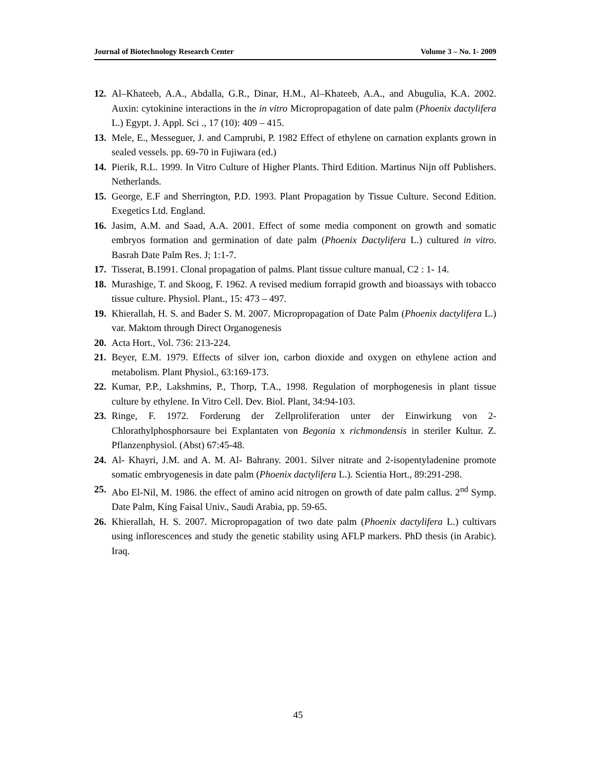Journal of Biotechnology Research Center Volume 3 – No. 1- 2009
12. Al–Khateeb, A.A., Abdalla, G.R., Dinar, H.M., Al–Khateeb, A.A., and Abugulia, K.A. 2002. Auxin: cytokinine interactions in the in vitro Micropropagation of date palm (Phoenix dactylifera L.) Egypt. J. Appl. Sci ., 17 (10): 409 – 415.
13. Mele, E., Messeguer, J. and Camprubi, P. 1982 Effect of ethylene on carnation explants grown in sealed vessels. pp. 69-70 in Fujiwara (ed.)
14. Pierik, R.L. 1999. In Vitro Culture of Higher Plants. Third Edition. Martinus Nijn off Publishers. Netherlands.
15. George, E.F and Sherrington, P.D. 1993. Plant Propagation by Tissue Culture. Second Edition. Exegetics Ltd. England.
16. Jasim, A.M. and Saad, A.A. 2001. Effect of some media component on growth and somatic embryos formation and germination of date palm (Phoenix Dactylifera L.) cultured in vitro. Basrah Date Palm Res. J; 1:1-7.
17. Tisserat, B.1991. Clonal propagation of palms. Plant tissue culture manual, C2 : 1- 14.
18. Murashige, T. and Skoog, F. 1962. A revised medium forrapid growth and bioassays with tobacco tissue culture. Physiol. Plant., 15: 473 – 497.
19. Khierallah, H. S. and Bader S. M. 2007. Micropropagation of Date Palm (Phoenix dactylifera L.) var. Maktom through Direct Organogenesis
20. Acta Hort., Vol. 736: 213-224.
21. Beyer, E.M. 1979. Effects of silver ion, carbon dioxide and oxygen on ethylene action and metabolism. Plant Physiol., 63:169-173.
22. Kumar, P.P., Lakshmins, P., Thorp, T.A., 1998. Regulation of morphogenesis in plant tissue culture by ethylene. In Vitro Cell. Dev. Biol. Plant, 34:94-103.
23. Ringe, F. 1972. Forderung der Zellproliferation unter der Einwirkung von 2-Chlorathylphosphorsaure bei Explantaten von Begonia x richmondensis in steriler Kultur. Z. Pflanzenphysiol. (Abst) 67:45-48.
24. Al- Khayri, J.M. and A. M. Al- Bahrany. 2001. Silver nitrate and 2-isopentyladenine promote somatic embryogenesis in date palm (Phoenix dactylifera L.). Scientia Hort., 89:291-298.
25. Abo El-Nil, M. 1986. the effect of amino acid nitrogen on growth of date palm callus. 2<sup>nd</sup> Symp. Date Palm, King Faisal Univ., Saudi Arabia, pp. 59-65.
26. Khierallah, H. S. 2007. Micropropagation of two date palm (Phoenix dactylifera L.) cultivars using inflorescences and study the genetic stability using AFLP markers. PhD thesis (in Arabic). Iraq.
45